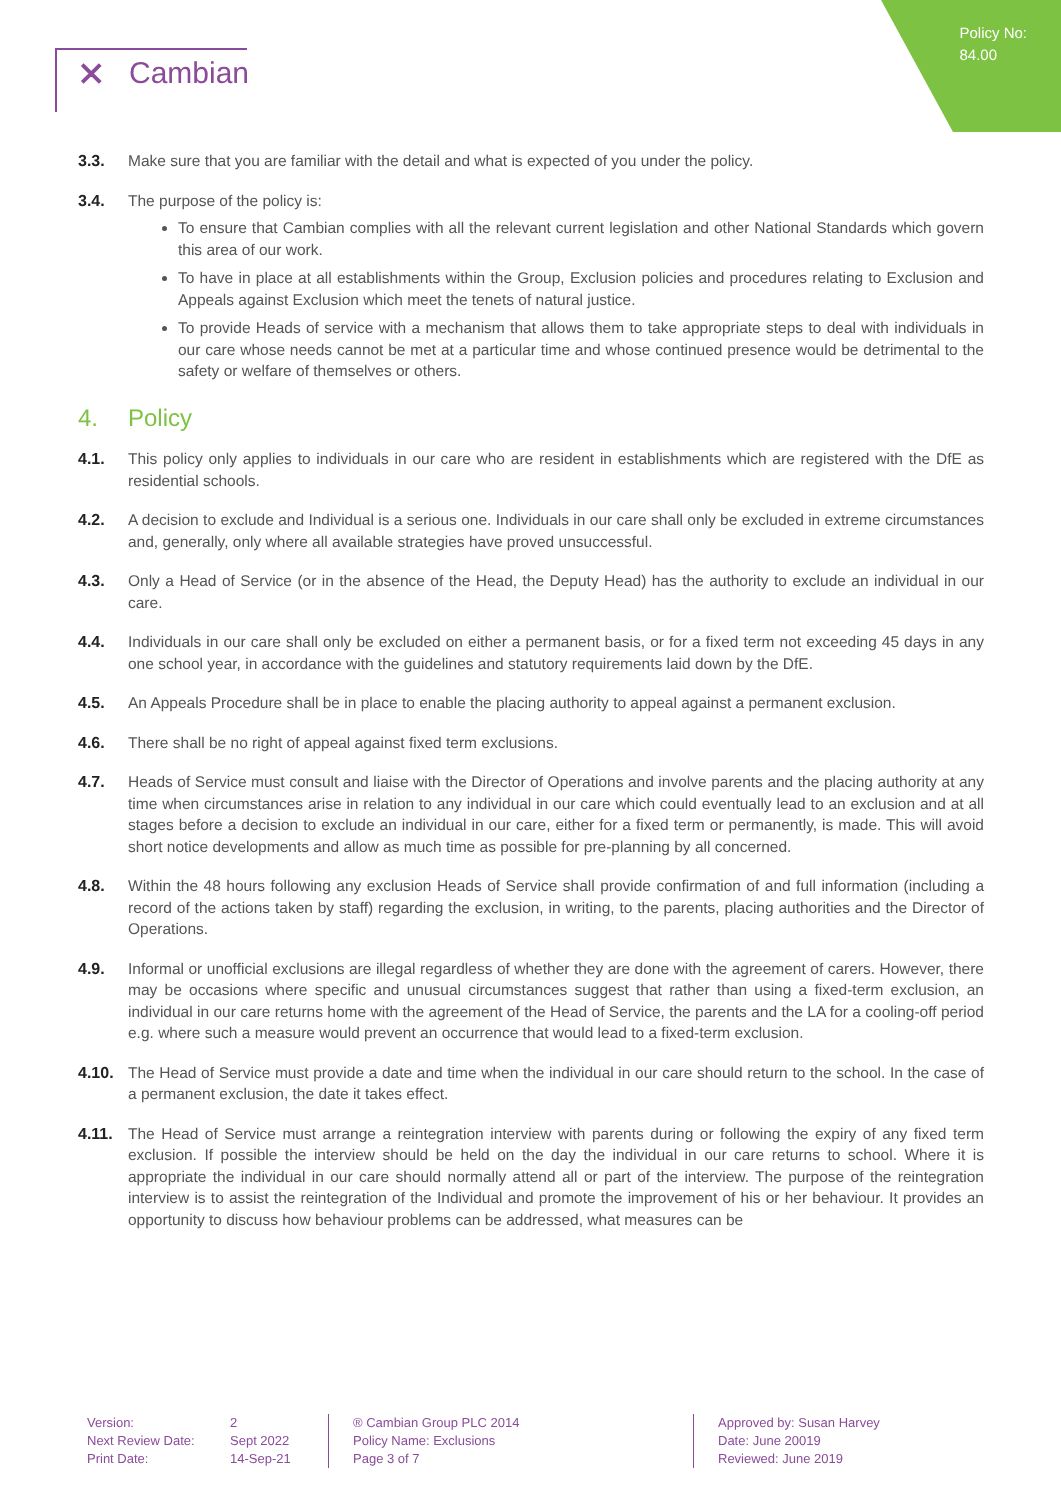Policy No:
84.00
⨯ Cambian
3.3. Make sure that you are familiar with the detail and what is expected of you under the policy.
3.4. The purpose of the policy is:
To ensure that Cambian complies with all the relevant current legislation and other National Standards which govern this area of our work.
To have in place at all establishments within the Group, Exclusion policies and procedures relating to Exclusion and Appeals against Exclusion which meet the tenets of natural justice.
To provide Heads of service with a mechanism that allows them to take appropriate steps to deal with individuals in our care whose needs cannot be met at a particular time and whose continued presence would be detrimental to the safety or welfare of themselves or others.
4. Policy
4.1. This policy only applies to individuals in our care who are resident in establishments which are registered with the DfE as residential schools.
4.2. A decision to exclude and Individual is a serious one. Individuals in our care shall only be excluded in extreme circumstances and, generally, only where all available strategies have proved unsuccessful.
4.3. Only a Head of Service (or in the absence of the Head, the Deputy Head) has the authority to exclude an individual in our care.
4.4. Individuals in our care shall only be excluded on either a permanent basis, or for a fixed term not exceeding 45 days in any one school year, in accordance with the guidelines and statutory requirements laid down by the DfE.
4.5. An Appeals Procedure shall be in place to enable the placing authority to appeal against a permanent exclusion.
4.6. There shall be no right of appeal against fixed term exclusions.
4.7. Heads of Service must consult and liaise with the Director of Operations and involve parents and the placing authority at any time when circumstances arise in relation to any individual in our care which could eventually lead to an exclusion and at all stages before a decision to exclude an individual in our care, either for a fixed term or permanently, is made. This will avoid short notice developments and allow as much time as possible for pre-planning by all concerned.
4.8. Within the 48 hours following any exclusion Heads of Service shall provide confirmation of and full information (including a record of the actions taken by staff) regarding the exclusion, in writing, to the parents, placing authorities and the Director of Operations.
4.9. Informal or unofficial exclusions are illegal regardless of whether they are done with the agreement of carers. However, there may be occasions where specific and unusual circumstances suggest that rather than using a fixed-term exclusion, an individual in our care returns home with the agreement of the Head of Service, the parents and the LA for a cooling-off period e.g. where such a measure would prevent an occurrence that would lead to a fixed-term exclusion.
4.10. The Head of Service must provide a date and time when the individual in our care should return to the school. In the case of a permanent exclusion, the date it takes effect.
4.11. The Head of Service must arrange a reintegration interview with parents during or following the expiry of any fixed term exclusion. If possible the interview should be held on the day the individual in our care returns to school. Where it is appropriate the individual in our care should normally attend all or part of the interview. The purpose of the reintegration interview is to assist the reintegration of the Individual and promote the improvement of his or her behaviour. It provides an opportunity to discuss how behaviour problems can be addressed, what measures can be
Version:
Next Review Date:
Print Date:
2
Sept 2022
14-Sep-21
® Cambian Group PLC 2014
Policy Name: Exclusions
Page 3 of 7
Approved by: Susan Harvey
Date: June 20019
Reviewed: June 2019